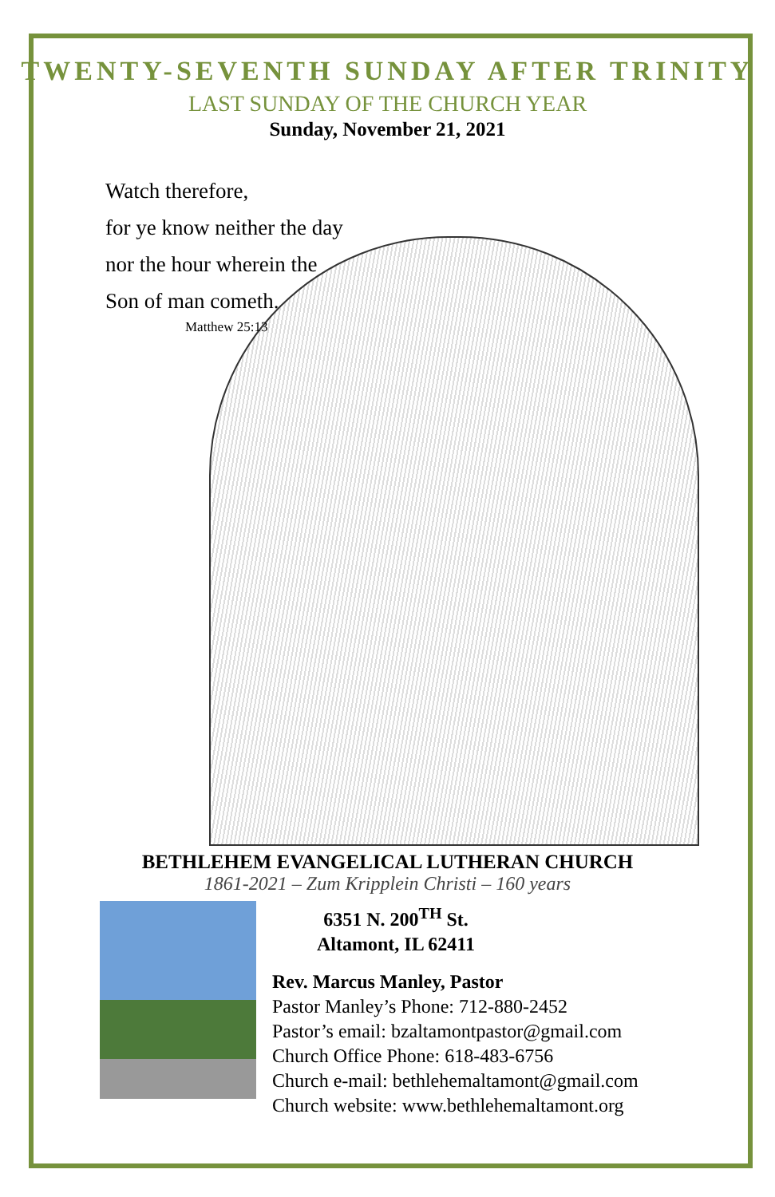TWENTY-SEVENTH SUNDAY AFTER TRINITY
LAST SUNDAY OF THE CHURCH YEAR
Sunday, November 21, 2021
Watch therefore,
for ye know neither the day
nor the hour wherein the
Son of man cometh.
Matthew 25:13
BETHLEHEM EVANGELICAL LUTHERAN CHURCH
1861-2021 – Zum Kripplein Christi – 160 years
6351 N. 200<sup>TH</sup> St.
Altamont, IL 62411
Rev. Marcus Manley, Pastor
Pastor Manley’s Phone: 712-880-2452
Pastor’s email: bzaltamontpastor@gmail.com
Church Office Phone: 618-483-6756
Church e-mail: bethlehemaltamont@gmail.com
Church website: www.bethlehemaltamont.org